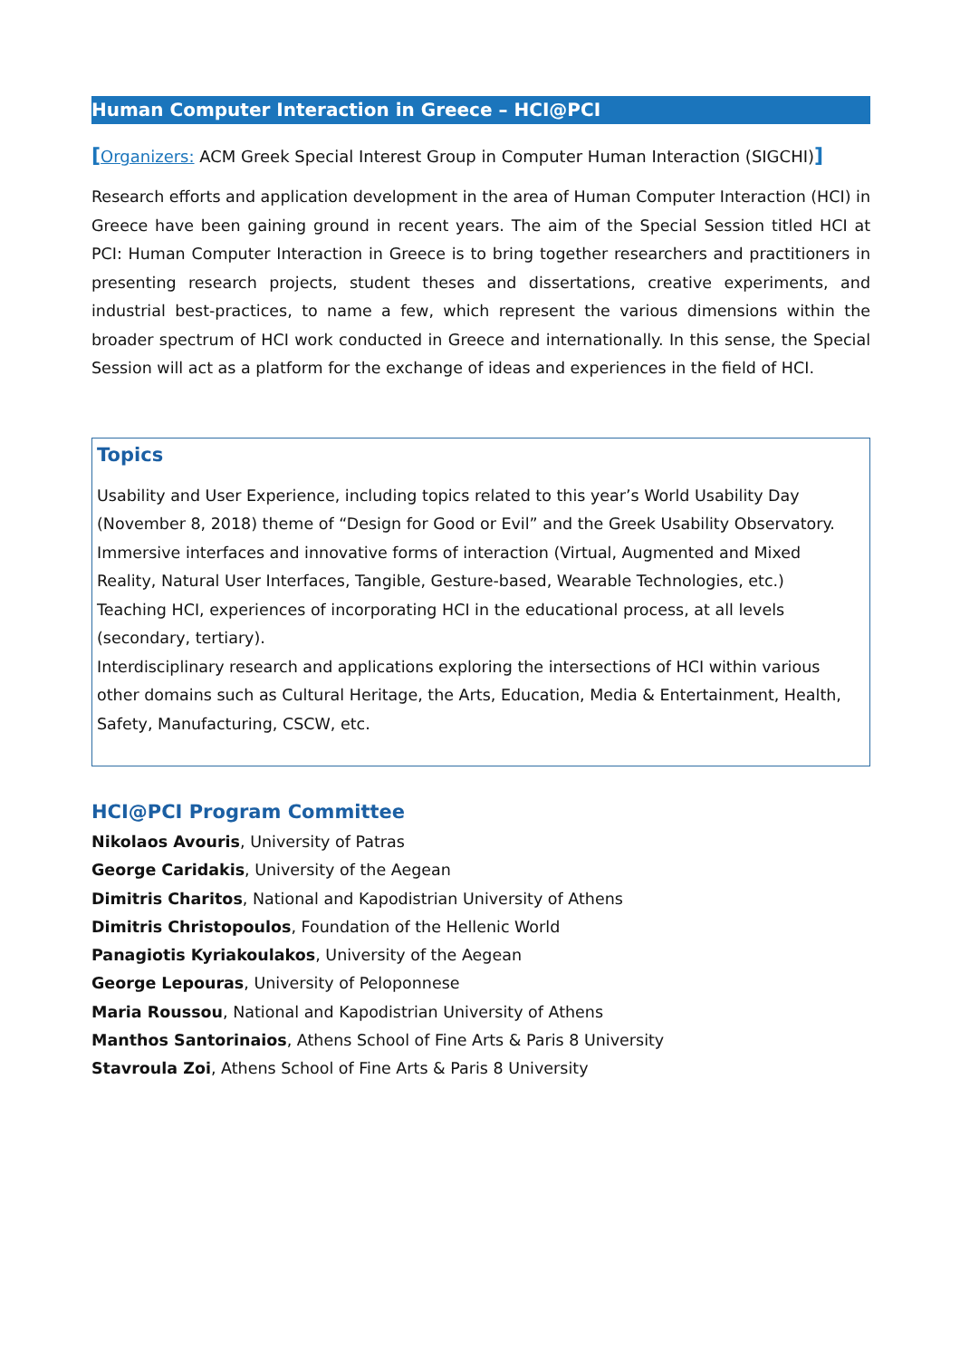Human Computer Interaction in Greece – HCI@PCI
[Organizers: ACM Greek Special Interest Group in Computer Human Interaction (SIGCHI)]
Research efforts and application development in the area of Human Computer Interaction (HCI) in Greece have been gaining ground in recent years. The aim of the Special Session titled HCI at PCI: Human Computer Interaction in Greece is to bring together researchers and practitioners in presenting research projects, student theses and dissertations, creative experiments, and industrial best-practices, to name a few, which represent the various dimensions within the broader spectrum of HCI work conducted in Greece and internationally. In this sense, the Special Session will act as a platform for the exchange of ideas and experiences in the field of HCI.
Topics
Usability and User Experience, including topics related to this year’s World Usability Day (November 8, 2018) theme of “Design for Good or Evil” and the Greek Usability Observatory.
Immersive interfaces and innovative forms of interaction (Virtual, Augmented and Mixed Reality, Natural User Interfaces, Tangible, Gesture-based, Wearable Technologies, etc.)
Teaching HCI, experiences of incorporating HCI in the educational process, at all levels (secondary, tertiary).
Interdisciplinary research and applications exploring the intersections of HCI within various other domains such as Cultural Heritage, the Arts, Education, Media & Entertainment, Health, Safety, Manufacturing, CSCW, etc.
HCI@PCI Program Committee
Nikolaos Avouris, University of Patras
George Caridakis, University of the Aegean
Dimitris Charitos, National and Kapodistrian University of Athens
Dimitris Christopoulos, Foundation of the Hellenic World
Panagiotis Kyriakoulakos, University of the Aegean
George Lepouras, University of Peloponnese
Maria Roussou, National and Kapodistrian University of Athens
Manthos Santorinaios, Athens School of Fine Arts & Paris 8 University
Stavroula Zoi, Athens School of Fine Arts & Paris 8 University